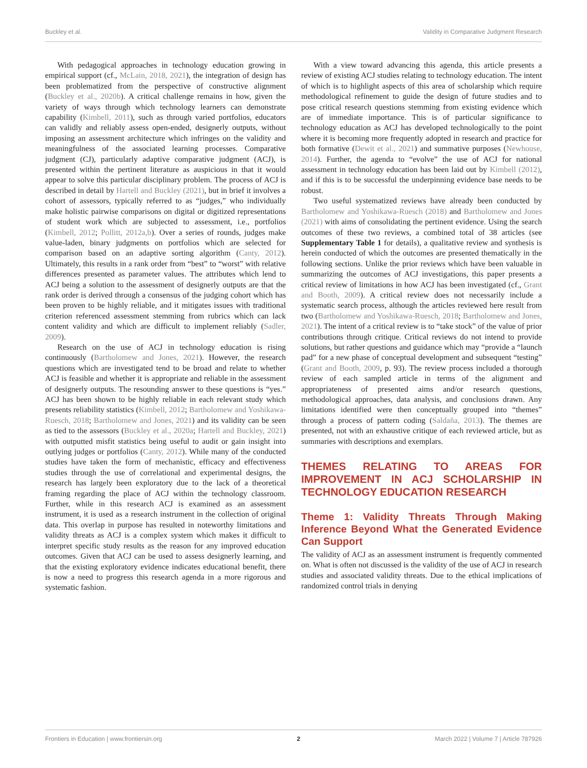Buckley et al. Validity in Comparative Judgment Research
With pedagogical approaches in technology education growing in empirical support (cf., McLain, 2018, 2021), the integration of design has been problematized from the perspective of constructive alignment (Buckley et al., 2020b). A critical challenge remains in how, given the variety of ways through which technology learners can demonstrate capability (Kimbell, 2011), such as through varied portfolios, educators can validly and reliably assess open-ended, designerly outputs, without imposing an assessment architecture which infringes on the validity and meaningfulness of the associated learning processes. Comparative judgment (CJ), particularly adaptive comparative judgment (ACJ), is presented within the pertinent literature as auspicious in that it would appear to solve this particular disciplinary problem. The process of ACJ is described in detail by Hartell and Buckley (2021), but in brief it involves a cohort of assessors, typically referred to as “judges,” who individually make holistic pairwise comparisons on digital or digitized representations of student work which are subjected to assessment, i.e., portfolios (Kimbell, 2012; Pollitt, 2012a,b). Over a series of rounds, judges make value-laden, binary judgments on portfolios which are selected for comparison based on an adaptive sorting algorithm (Canty, 2012). Ultimately, this results in a rank order from “best” to “worst” with relative differences presented as parameter values. The attributes which lend to ACJ being a solution to the assessment of designerly outputs are that the rank order is derived through a consensus of the judging cohort which has been proven to be highly reliable, and it mitigates issues with traditional criterion referenced assessment stemming from rubrics which can lack content validity and which are difficult to implement reliably (Sadler, 2009).
Research on the use of ACJ in technology education is rising continuously (Bartholomew and Jones, 2021). However, the research questions which are investigated tend to be broad and relate to whether ACJ is feasible and whether it is appropriate and reliable in the assessment of designerly outputs. The resounding answer to these questions is “yes.” ACJ has been shown to be highly reliable in each relevant study which presents reliability statistics (Kimbell, 2012; Bartholomew and Yoshikawa-Ruesch, 2018; Bartholomew and Jones, 2021) and its validity can be seen as tied to the assessors (Buckley et al., 2020a; Hartell and Buckley, 2021) with outputted misfit statistics being useful to audit or gain insight into outlying judges or portfolios (Canty, 2012). While many of the conducted studies have taken the form of mechanistic, efficacy and effectiveness studies through the use of correlational and experimental designs, the research has largely been exploratory due to the lack of a theoretical framing regarding the place of ACJ within the technology classroom. Further, while in this research ACJ is examined as an assessment instrument, it is used as a research instrument in the collection of original data. This overlap in purpose has resulted in noteworthy limitations and validity threats as ACJ is a complex system which makes it difficult to interpret specific study results as the reason for any improved education outcomes. Given that ACJ can be used to assess designerly learning, and that the existing exploratory evidence indicates educational benefit, there is now a need to progress this research agenda in a more rigorous and systematic fashion.
With a view toward advancing this agenda, this article presents a review of existing ACJ studies relating to technology education. The intent of which is to highlight aspects of this area of scholarship which require methodological refinement to guide the design of future studies and to pose critical research questions stemming from existing evidence which are of immediate importance. This is of particular significance to technology education as ACJ has developed technologically to the point where it is becoming more frequently adopted in research and practice for both formative (Dewit et al., 2021) and summative purposes (Newhouse, 2014). Further, the agenda to “evolve” the use of ACJ for national assessment in technology education has been laid out by Kimbell (2012), and if this is to be successful the underpinning evidence base needs to be robust.
Two useful systematized reviews have already been conducted by Bartholomew and Yoshikawa-Ruesch (2018) and Bartholomew and Jones (2021) with aims of consolidating the pertinent evidence. Using the search outcomes of these two reviews, a combined total of 38 articles (see Supplementary Table 1 for details), a qualitative review and synthesis is herein conducted of which the outcomes are presented thematically in the following sections. Unlike the prior reviews which have been valuable in summarizing the outcomes of ACJ investigations, this paper presents a critical review of limitations in how ACJ has been investigated (cf., Grant and Booth, 2009). A critical review does not necessarily include a systematic search process, although the articles reviewed here result from two (Bartholomew and Yoshikawa-Ruesch, 2018; Bartholomew and Jones, 2021). The intent of a critical review is to “take stock” of the value of prior contributions through critique. Critical reviews do not intend to provide solutions, but rather questions and guidance which may “provide a “launch pad” for a new phase of conceptual development and subsequent “testing” (Grant and Booth, 2009, p. 93). The review process included a thorough review of each sampled article in terms of the alignment and appropriateness of presented aims and/or research questions, methodological approaches, data analysis, and conclusions drawn. Any limitations identified were then conceptually grouped into “themes” through a process of pattern coding (Saldaña, 2013). The themes are presented, not with an exhaustive critique of each reviewed article, but as summaries with descriptions and exemplars.
THEMES RELATING TO AREAS FOR IMPROVEMENT IN ACJ SCHOLARSHIP IN TECHNOLOGY EDUCATION RESEARCH
Theme 1: Validity Threats Through Making Inference Beyond What the Generated Evidence Can Support
The validity of ACJ as an assessment instrument is frequently commented on. What is often not discussed is the validity of the use of ACJ in research studies and associated validity threats. Due to the ethical implications of randomized control trials in denying
Frontiers in Education | www.frontiersin.org 2 March 2022 | Volume 7 | Article 787926